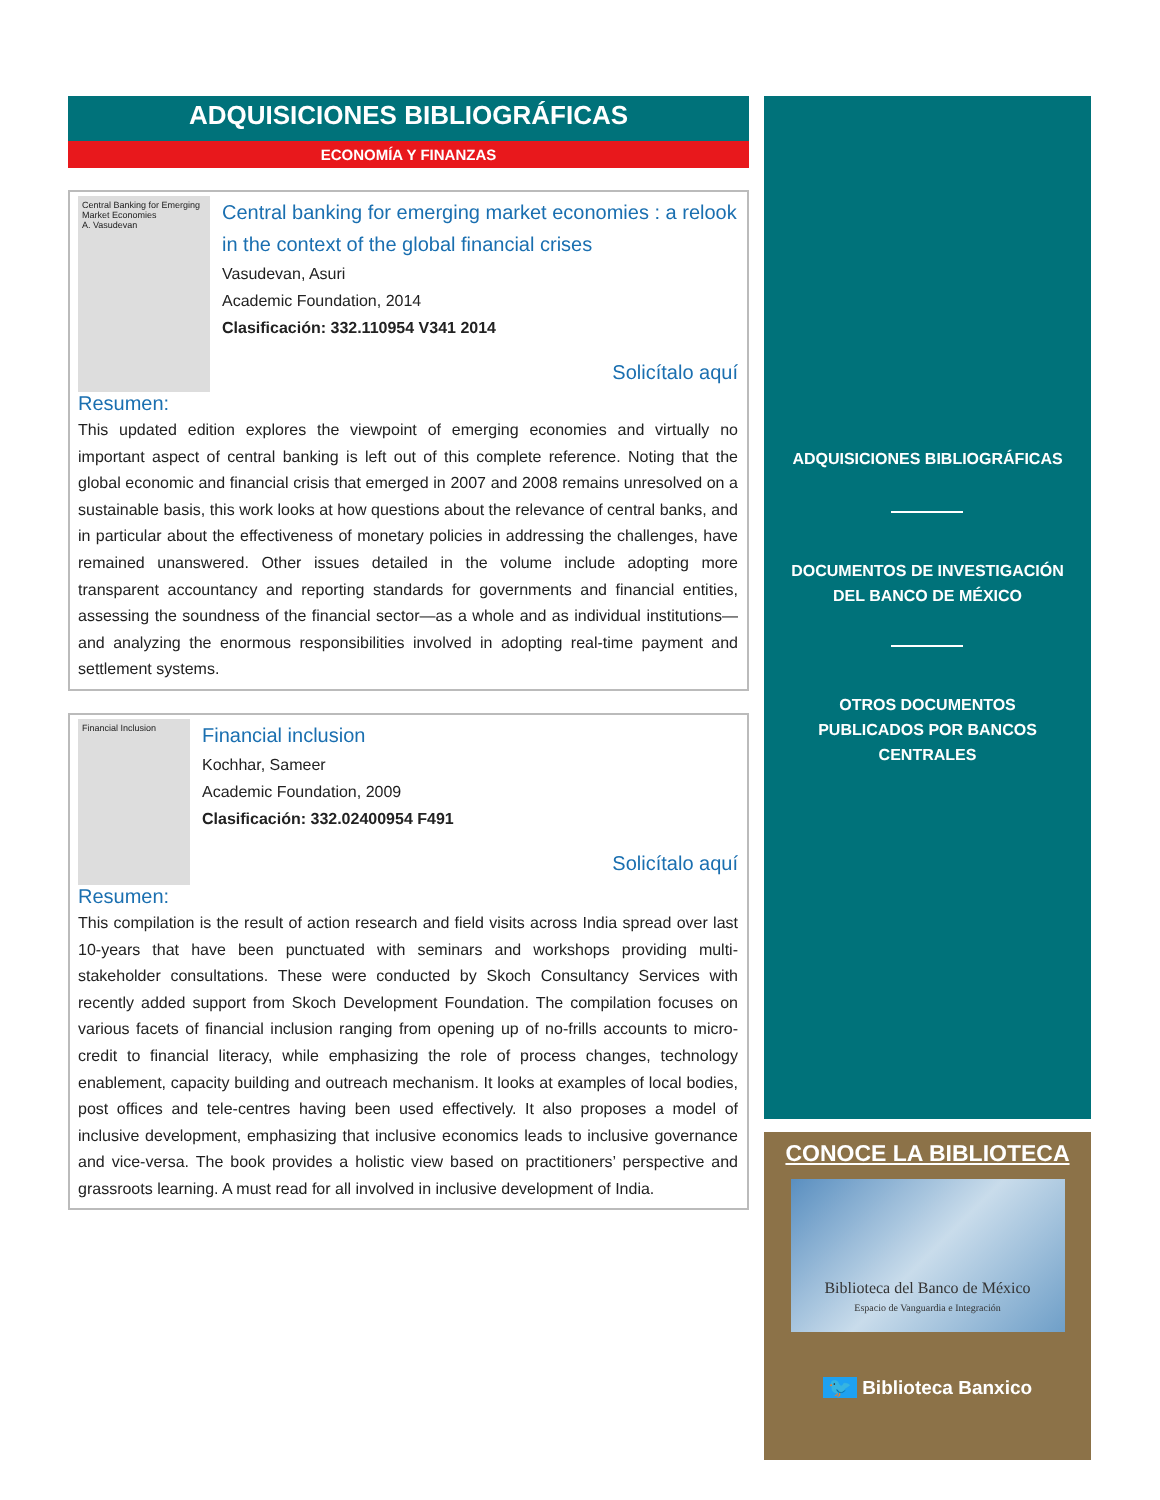ADQUISICIONES BIBLIOGRÁFICAS
ECONOMÍA Y FINANZAS
Central Banking for Emerging Market Economies
A. Vasudevan
Central banking for emerging market economies : a relook in the context of the global financial crises
Vasudevan, Asuri
Academic Foundation, 2014
Clasificación: 332.110954 V341 2014
Solicítalo aquí
Resumen:
This updated edition explores the viewpoint of emerging economies and virtually no important aspect of central banking is left out of this complete reference. Noting that the global economic and financial crisis that emerged in 2007 and 2008 remains unresolved on a sustainable basis, this work looks at how questions about the relevance of central banks, and in particular about the effectiveness of monetary policies in addressing the challenges, have remained unanswered. Other issues detailed in the volume include adopting more transparent accountancy and reporting standards for governments and financial entities, assessing the soundness of the financial sector—as a whole and as individual institutions—and analyzing the enormous responsibilities involved in adopting real-time payment and settlement systems.
Financial Inclusion
Financial inclusion
Kochhar, Sameer
Academic Foundation, 2009
Clasificación: 332.02400954 F491
Solicítalo aquí
Resumen:
This compilation is the result of action research and field visits across India spread over last 10-years that have been punctuated with seminars and workshops providing multi-stakeholder consultations. These were conducted by Skoch Consultancy Services with recently added support from Skoch Development Foundation. The compilation focuses on various facets of financial inclusion ranging from opening up of no-frills accounts to micro-credit to financial literacy, while emphasizing the role of process changes, technology enablement, capacity building and outreach mechanism. It looks at examples of local bodies, post offices and tele-centres having been used effectively. It also proposes a model of inclusive development, emphasizing that inclusive economics leads to inclusive governance and vice-versa. The book provides a holistic view based on practitioners’ perspective and grassroots learning. A must read for all involved in inclusive development of India.
ADQUISICIONES BIBLIOGRÁFICAS
DOCUMENTOS DE INVESTIGACIÓN
DEL BANCO DE MÉXICO
OTROS DOCUMENTOS
PUBLICADOS POR BANCOS
CENTRALES
CONOCE LA BIBLIOTECA
Biblioteca del Banco de México
Espacio de Vanguardia e Integración
🐦 Biblioteca Banxico